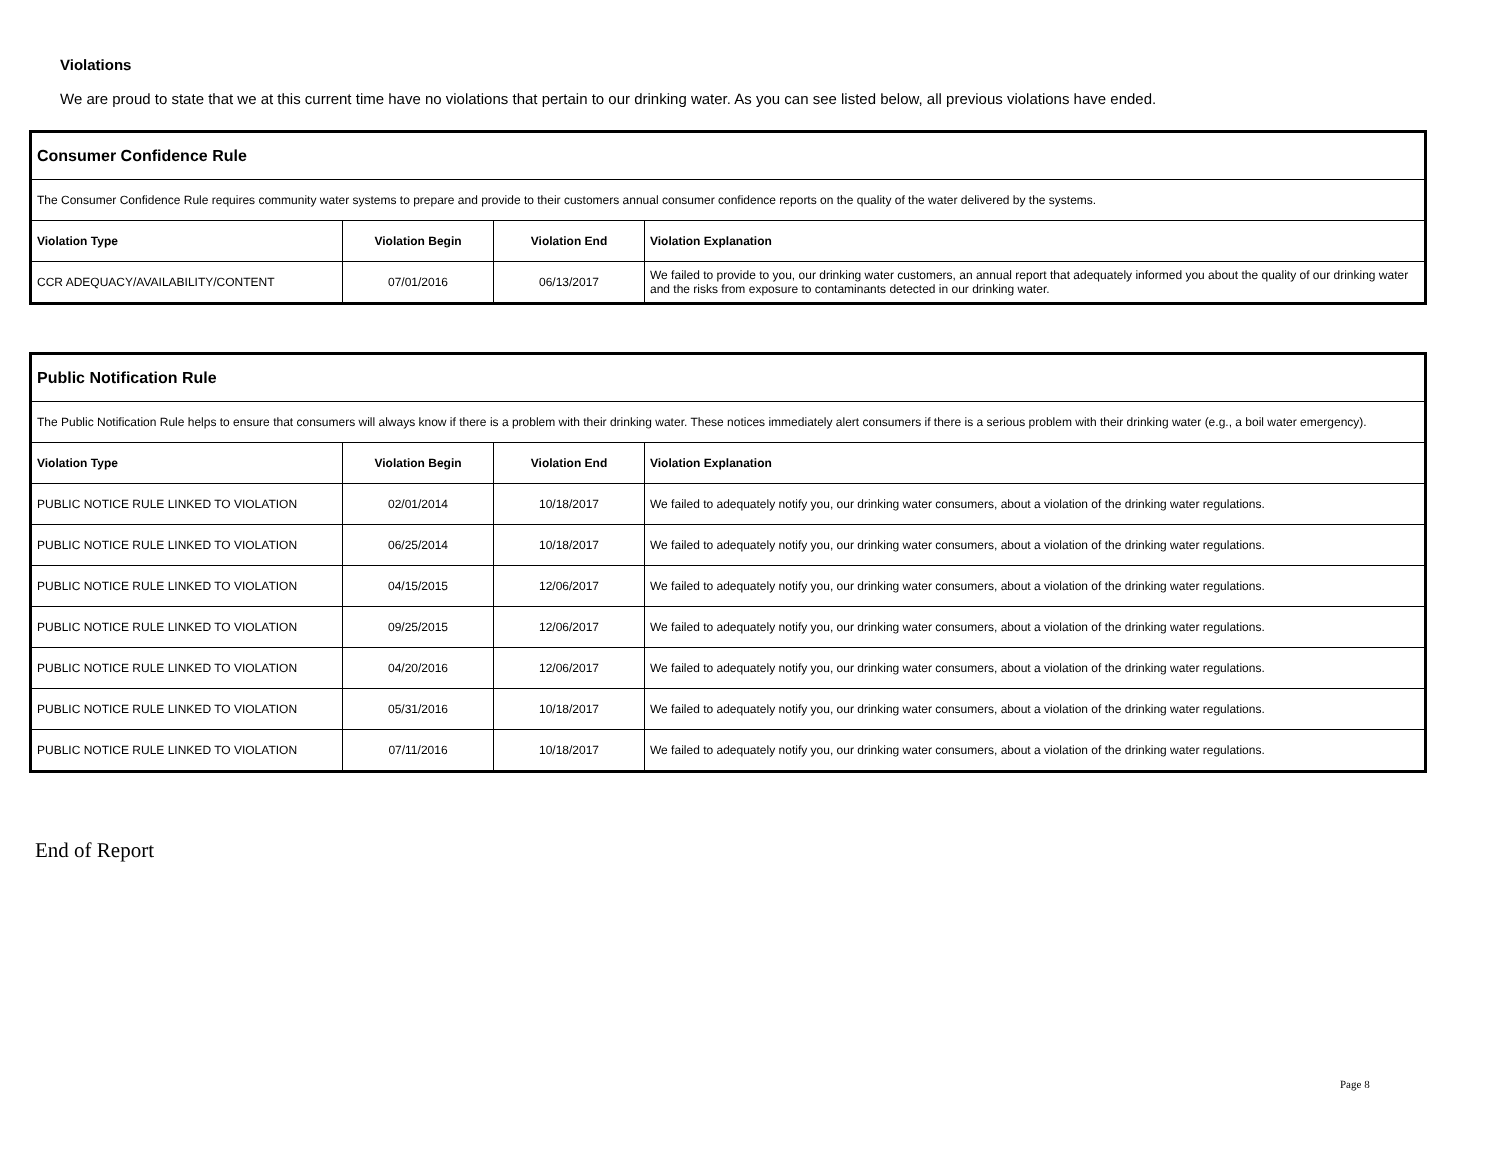Violations
We are proud to state that we at this current time have no violations that pertain to our drinking water. As you can see listed below, all previous violations have ended.
| Consumer Confidence Rule | | | |
| The Consumer Confidence Rule requires community water systems to prepare and provide to their customers annual consumer confidence reports on the quality of the water delivered by the systems. | | | |
| Violation Type | Violation Begin | Violation End | Violation Explanation |
| CCR ADEQUACY/AVAILABILITY/CONTENT | 07/01/2016 | 06/13/2017 | We failed to provide to you, our drinking water customers, an annual report that adequately informed you about the quality of our drinking water and the risks from exposure to contaminants detected in our drinking water. |
| Public Notification Rule | | | |
| The Public Notification Rule helps to ensure that consumers will always know if there is a problem with their drinking water. These notices immediately alert consumers if there is a serious problem with their drinking water (e.g., a boil water emergency). | | | |
| Violation Type | Violation Begin | Violation End | Violation Explanation |
| PUBLIC NOTICE RULE LINKED TO VIOLATION | 02/01/2014 | 10/18/2017 | We failed to adequately notify you, our drinking water consumers, about a violation of the drinking water regulations. |
| PUBLIC NOTICE RULE LINKED TO VIOLATION | 06/25/2014 | 10/18/2017 | We failed to adequately notify you, our drinking water consumers, about a violation of the drinking water regulations. |
| PUBLIC NOTICE RULE LINKED TO VIOLATION | 04/15/2015 | 12/06/2017 | We failed to adequately notify you, our drinking water consumers, about a violation of the drinking water regulations. |
| PUBLIC NOTICE RULE LINKED TO VIOLATION | 09/25/2015 | 12/06/2017 | We failed to adequately notify you, our drinking water consumers, about a violation of the drinking water regulations. |
| PUBLIC NOTICE RULE LINKED TO VIOLATION | 04/20/2016 | 12/06/2017 | We failed to adequately notify you, our drinking water consumers, about a violation of the drinking water regulations. |
| PUBLIC NOTICE RULE LINKED TO VIOLATION | 05/31/2016 | 10/18/2017 | We failed to adequately notify you, our drinking water consumers, about a violation of the drinking water regulations. |
| PUBLIC NOTICE RULE LINKED TO VIOLATION | 07/11/2016 | 10/18/2017 | We failed to adequately notify you, our drinking water consumers, about a violation of the drinking water regulations. |
End of Report
Page 8